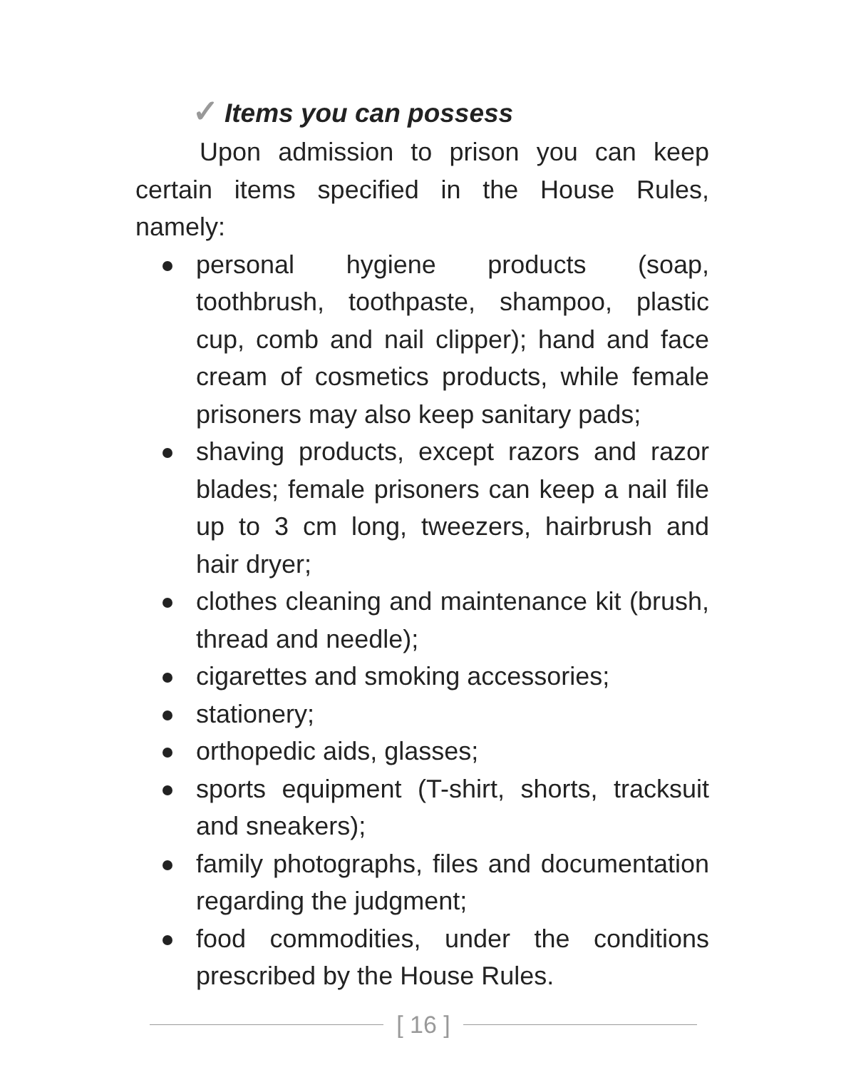✓ Items you can possess
Upon admission to prison you can keep certain items specified in the House Rules, namely:
personal hygiene products (soap, toothbrush, toothpaste, shampoo, plastic cup, comb and nail clipper); hand and face cream of cosmetics products, while female prisoners may also keep sanitary pads;
shaving products, except razors and razor blades; female prisoners can keep a nail file up to 3 cm long, tweezers, hairbrush and hair dryer;
clothes cleaning and maintenance kit (brush, thread and needle);
cigarettes and smoking accessories;
stationery;
orthopedic aids, glasses;
sports equipment (T-shirt, shorts, tracksuit and sneakers);
family photographs, files and documentation regarding the judgment;
food commodities, under the conditions prescribed by the House Rules.
[ 16 ]